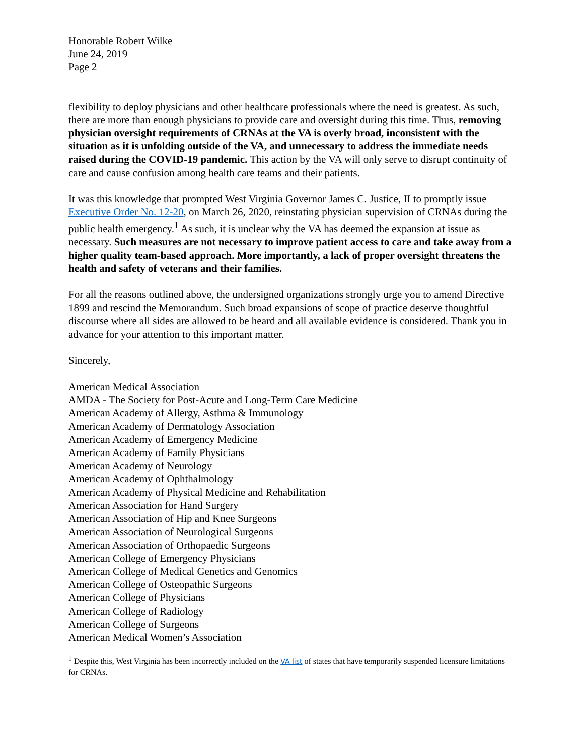Honorable Robert Wilke
June 24, 2019
Page 2
flexibility to deploy physicians and other healthcare professionals where the need is greatest. As such, there are more than enough physicians to provide care and oversight during this time. Thus, removing physician oversight requirements of CRNAs at the VA is overly broad, inconsistent with the situation as it is unfolding outside of the VA, and unnecessary to address the immediate needs raised during the COVID-19 pandemic. This action by the VA will only serve to disrupt continuity of care and cause confusion among health care teams and their patients.
It was this knowledge that prompted West Virginia Governor James C. Justice, II to promptly issue Executive Order No. 12-20, on March 26, 2020, reinstating physician supervision of CRNAs during the public health emergency.<sup>1</sup> As such, it is unclear why the VA has deemed the expansion at issue as necessary. Such measures are not necessary to improve patient access to care and take away from a higher quality team-based approach. More importantly, a lack of proper oversight threatens the health and safety of veterans and their families.
For all the reasons outlined above, the undersigned organizations strongly urge you to amend Directive 1899 and rescind the Memorandum. Such broad expansions of scope of practice deserve thoughtful discourse where all sides are allowed to be heard and all available evidence is considered. Thank you in advance for your attention to this important matter.
Sincerely,
American Medical Association
AMDA - The Society for Post-Acute and Long-Term Care Medicine
American Academy of Allergy, Asthma & Immunology
American Academy of Dermatology Association
American Academy of Emergency Medicine
American Academy of Family Physicians
American Academy of Neurology
American Academy of Ophthalmology
American Academy of Physical Medicine and Rehabilitation
American Association for Hand Surgery
American Association of Hip and Knee Surgeons
American Association of Neurological Surgeons
American Association of Orthopaedic Surgeons
American College of Emergency Physicians
American College of Medical Genetics and Genomics
American College of Osteopathic Surgeons
American College of Physicians
American College of Radiology
American College of Surgeons
American Medical Women’s Association
<sup>1</sup> Despite this, West Virginia has been incorrectly included on the VA list of states that have temporarily suspended licensure limitations for CRNAs.